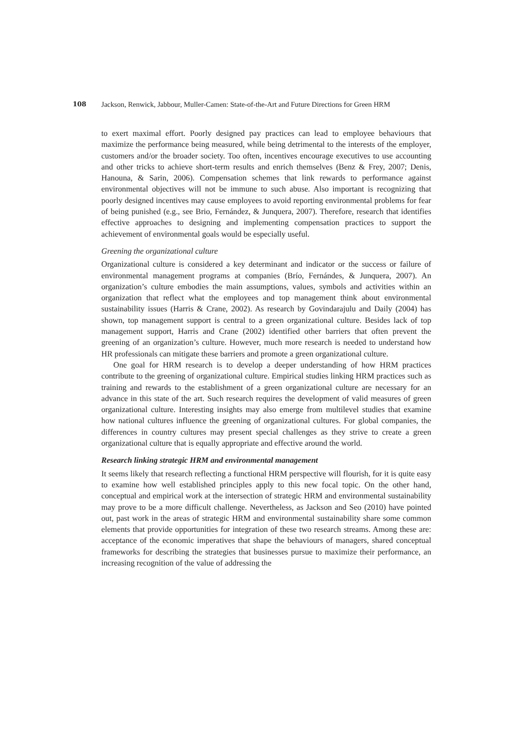108 Jackson, Renwick, Jabbour, Muller-Camen: State-of-the-Art and Future Directions for Green HRM
to exert maximal effort. Poorly designed pay practices can lead to employee behaviours that maximize the performance being measured, while being detrimental to the interests of the employer, customers and/or the broader society. Too often, incentives encourage executives to use accounting and other tricks to achieve short-term results and enrich themselves (Benz & Frey, 2007; Denis, Hanouna, & Sarin, 2006). Compensation schemes that link rewards to performance against environmental objectives will not be immune to such abuse. Also important is recognizing that poorly designed incentives may cause employees to avoid reporting environmental problems for fear of being punished (e.g., see Brio, Fernández, & Junquera, 2007). Therefore, research that identifies effective approaches to designing and implementing compensation practices to support the achievement of environmental goals would be especially useful.
Greening the organizational culture
Organizational culture is considered a key determinant and indicator or the success or failure of environmental management programs at companies (Brío, Fernándes, & Junquera, 2007). An organization’s culture embodies the main assumptions, values, symbols and activities within an organization that reflect what the employees and top management think about environmental sustainability issues (Harris & Crane, 2002). As research by Govindarajulu and Daily (2004) has shown, top management support is central to a green organizational culture. Besides lack of top management support, Harris and Crane (2002) identified other barriers that often prevent the greening of an organization’s culture. However, much more research is needed to understand how HR professionals can mitigate these barriers and promote a green organizational culture.
One goal for HRM research is to develop a deeper understanding of how HRM practices contribute to the greening of organizational culture. Empirical studies linking HRM practices such as training and rewards to the establishment of a green organizational culture are necessary for an advance in this state of the art. Such research requires the development of valid measures of green organizational culture. Interesting insights may also emerge from multilevel studies that examine how national cultures influence the greening of organizational cultures. For global companies, the differences in country cultures may present special challenges as they strive to create a green organizational culture that is equally appropriate and effective around the world.
Research linking strategic HRM and environmental management
It seems likely that research reflecting a functional HRM perspective will flourish, for it is quite easy to examine how well established principles apply to this new focal topic. On the other hand, conceptual and empirical work at the intersection of strategic HRM and environmental sustainability may prove to be a more difficult challenge. Nevertheless, as Jackson and Seo (2010) have pointed out, past work in the areas of strategic HRM and environmental sustainability share some common elements that provide opportunities for integration of these two research streams. Among these are: acceptance of the economic imperatives that shape the behaviours of managers, shared conceptual frameworks for describing the strategies that businesses pursue to maximize their performance, an increasing recognition of the value of addressing the